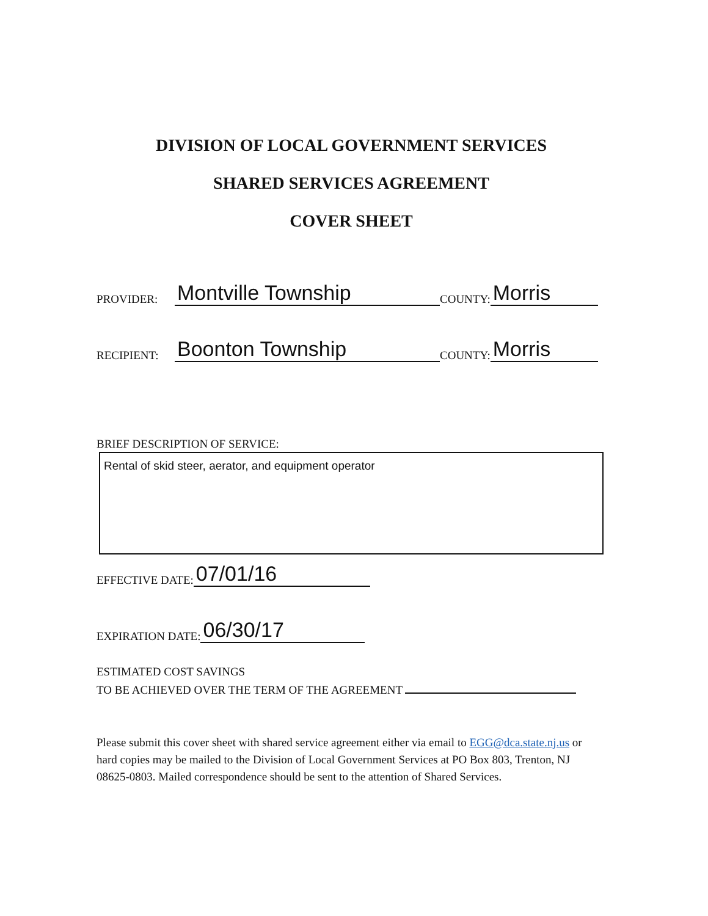DIVISION OF LOCAL GOVERNMENT SERVICES
SHARED SERVICES AGREEMENT
COVER SHEET
PROVIDER: Montville Township COUNTY: Morris
RECIPIENT: Boonton Township COUNTY: Morris
BRIEF DESCRIPTION OF SERVICE:
Rental of skid steer, aerator, and equipment operator
EFFECTIVE DATE: 07/01/16
EXPIRATION DATE: 06/30/17
ESTIMATED COST SAVINGS
TO BE ACHIEVED OVER THE TERM OF THE AGREEMENT
Please submit this cover sheet with shared service agreement either via email to EGG@dca.state.nj.us or hard copies may be mailed to the Division of Local Government Services at PO Box 803, Trenton, NJ 08625-0803. Mailed correspondence should be sent to the attention of Shared Services.